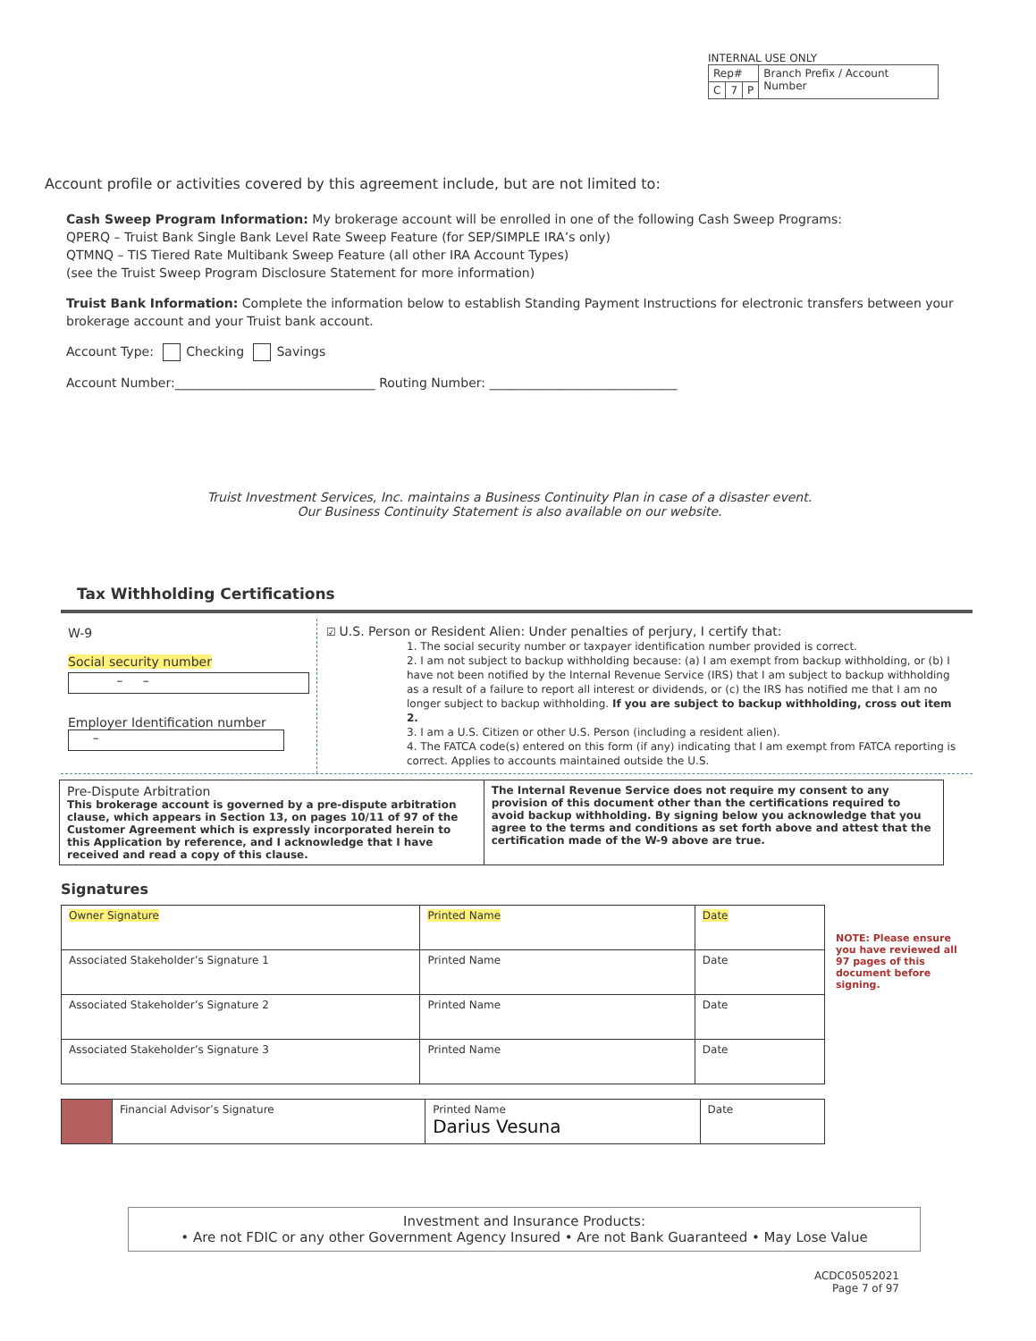INTERNAL USE ONLY
| Rep# | | | Branch Prefix / Account Number |
| C | 7 | P | |
Account profile or activities covered by this agreement include, but are not limited to:
Cash Sweep Program Information: My brokerage account will be enrolled in one of the following Cash Sweep Programs:
QPERQ – Truist Bank Single Bank Level Rate Sweep Feature (for SEP/SIMPLE IRA’s only)
QTMNQ – TIS Tiered Rate Multibank Sweep Feature (all other IRA Account Types)
(see the Truist Sweep Program Disclosure Statement for more information)
Truist Bank Information: Complete the information below to establish Standing Payment Instructions for electronic transfers between your brokerage account and your Truist bank account.
Account Type: Checking Savings
Account Number:________________________________ Routing Number: ______________________________
Truist Investment Services, Inc. maintains a Business Continuity Plan in case of a disaster event.
Our Business Continuity Statement is also available on our website.
Tax Withholding Certifications
W-9
Social security number
– –
Employer Identification number
–
☑ U.S. Person or Resident Alien: Under penalties of perjury, I certify that:
1. The social security number or taxpayer identification number provided is correct.
2. I am not subject to backup withholding because: (a) I am exempt from backup withholding, or (b) I have not been notified by the Internal Revenue Service (IRS) that I am subject to backup withholding as a result of a failure to report all interest or dividends, or (c) the IRS has notified me that I am no longer subject to backup withholding. If you are subject to backup withholding, cross out item 2.
3. I am a U.S. Citizen or other U.S. Person (including a resident alien).
4. The FATCA code(s) entered on this form (if any) indicating that I am exempt from FATCA reporting is correct. Applies to accounts maintained outside the U.S.
| Pre-Dispute Arbitration This brokerage account is governed by a pre-dispute arbitration clause, which appears in Section 13, on pages 10/11 of 97 of the Customer Agreement which is expressly incorporated herein to this Application by reference, and I acknowledge that I have received and read a copy of this clause. | The Internal Revenue Service does not require my consent to any provision of this document other than the certifications required to avoid backup withholding. By signing below you acknowledge that you agree to the terms and conditions as set forth above and attest that the certification made of the W-9 above are true. |
Signatures
| Owner Signature | Printed Name | Date |
| Associated Stakeholder’s Signature 1 | Printed Name | Date |
| Associated Stakeholder’s Signature 2 | Printed Name | Date |
| Associated Stakeholder’s Signature 3 | Printed Name | Date |
| | Financial Advisor’s Signature | Printed Name Darius Vesuna | Date |
NOTE: Please ensure you have reviewed all 97 pages of this document before signing.
Investment and Insurance Products:
• Are not FDIC or any other Government Agency Insured • Are not Bank Guaranteed • May Lose Value
ACDC05052021
Page 7 of 97